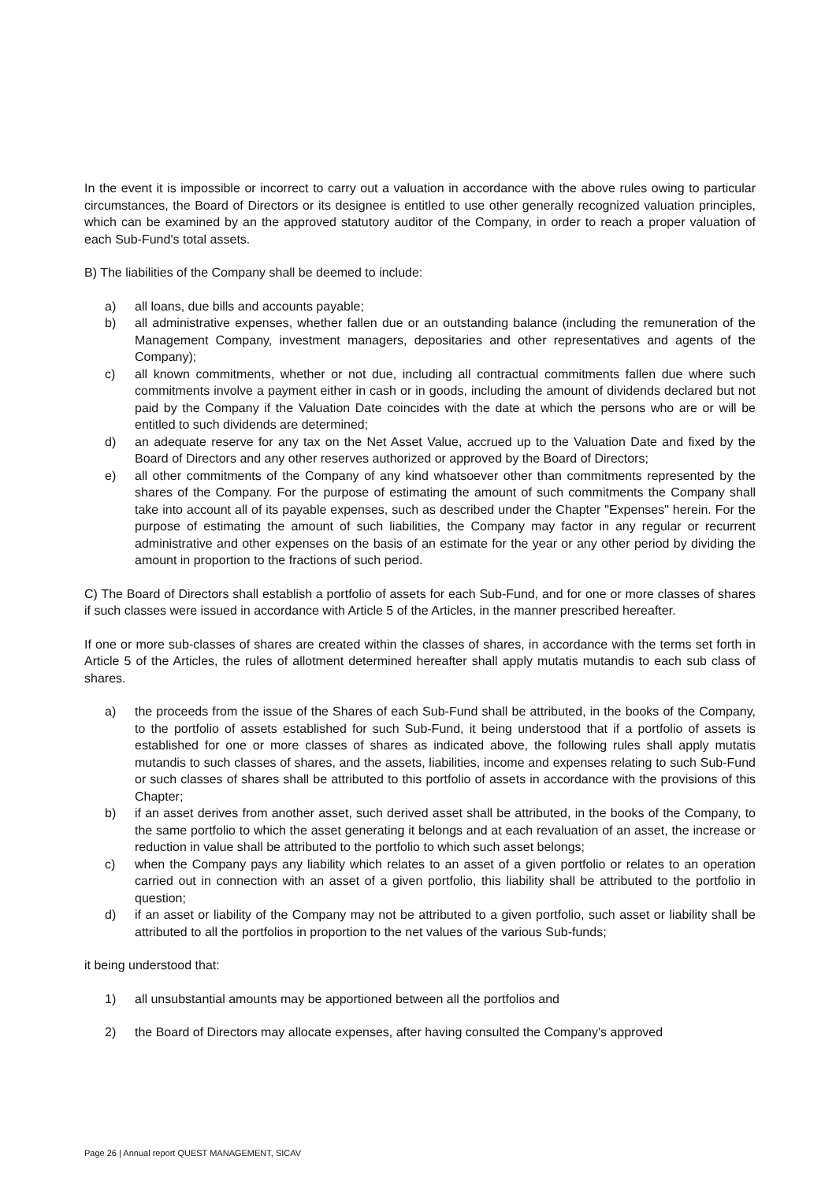In the event it is impossible or incorrect to carry out a valuation in accordance with the above rules owing to particular circumstances, the Board of Directors or its designee is entitled to use other generally recognized valuation principles, which can be examined by an the approved statutory auditor of the Company, in order to reach a proper valuation of each Sub-Fund's total assets.
B) The liabilities of the Company shall be deemed to include:
a) all loans, due bills and accounts payable;
b) all administrative expenses, whether fallen due or an outstanding balance (including the remuneration of the Management Company, investment managers, depositaries and other representatives and agents of the Company);
c) all known commitments, whether or not due, including all contractual commitments fallen due where such commitments involve a payment either in cash or in goods, including the amount of dividends declared but not paid by the Company if the Valuation Date coincides with the date at which the persons who are or will be entitled to such dividends are determined;
d) an adequate reserve for any tax on the Net Asset Value, accrued up to the Valuation Date and fixed by the Board of Directors and any other reserves authorized or approved by the Board of Directors;
e) all other commitments of the Company of any kind whatsoever other than commitments represented by the shares of the Company. For the purpose of estimating the amount of such commitments the Company shall take into account all of its payable expenses, such as described under the Chapter "Expenses" herein. For the purpose of estimating the amount of such liabilities, the Company may factor in any regular or recurrent administrative and other expenses on the basis of an estimate for the year or any other period by dividing the amount in proportion to the fractions of such period.
C) The Board of Directors shall establish a portfolio of assets for each Sub-Fund, and for one or more classes of shares if such classes were issued in accordance with Article 5 of the Articles, in the manner prescribed hereafter.
If one or more sub-classes of shares are created within the classes of shares, in accordance with the terms set forth in Article 5 of the Articles, the rules of allotment determined hereafter shall apply mutatis mutandis to each sub class of shares.
a) the proceeds from the issue of the Shares of each Sub-Fund shall be attributed, in the books of the Company, to the portfolio of assets established for such Sub-Fund, it being understood that if a portfolio of assets is established for one or more classes of shares as indicated above, the following rules shall apply mutatis mutandis to such classes of shares, and the assets, liabilities, income and expenses relating to such Sub-Fund or such classes of shares shall be attributed to this portfolio of assets in accordance with the provisions of this Chapter;
b) if an asset derives from another asset, such derived asset shall be attributed, in the books of the Company, to the same portfolio to which the asset generating it belongs and at each revaluation of an asset, the increase or reduction in value shall be attributed to the portfolio to which such asset belongs;
c) when the Company pays any liability which relates to an asset of a given portfolio or relates to an operation carried out in connection with an asset of a given portfolio, this liability shall be attributed to the portfolio in question;
d) if an asset or liability of the Company may not be attributed to a given portfolio, such asset or liability shall be attributed to all the portfolios in proportion to the net values of the various Sub-funds;
it being understood that:
1) all unsubstantial amounts may be apportioned between all the portfolios and
2) the Board of Directors may allocate expenses, after having consulted the Company's approved
Page 26 | Annual report QUEST MANAGEMENT, SICAV